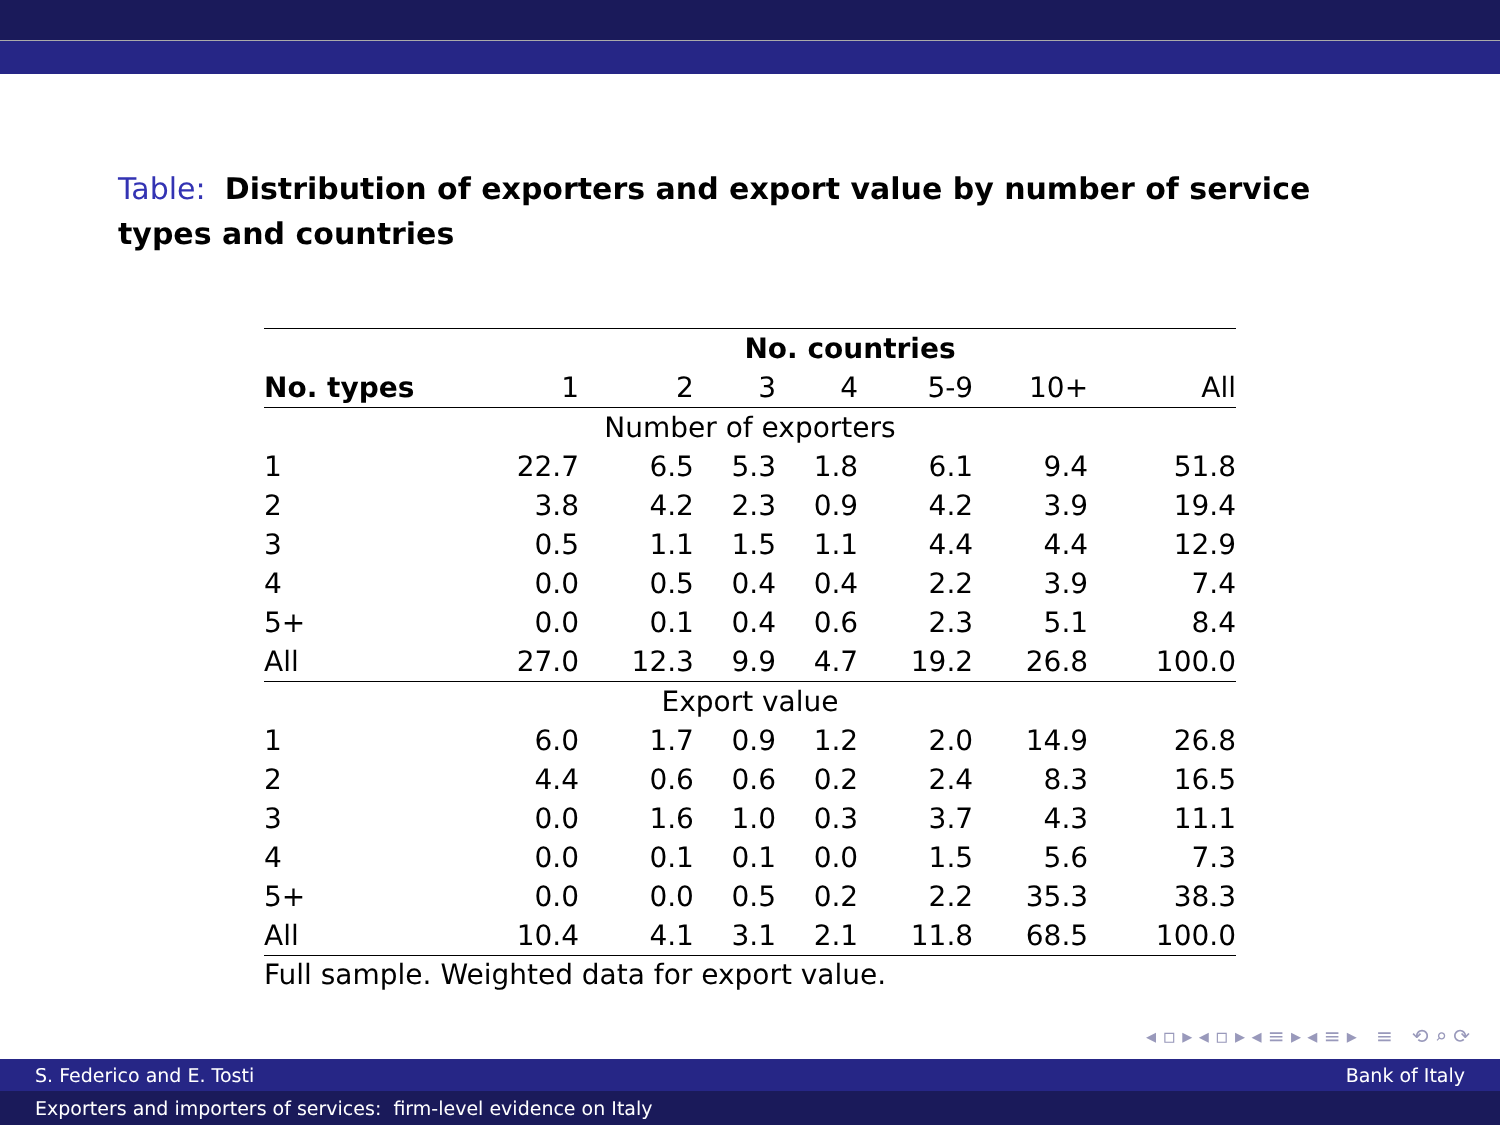Table: Distribution of exporters and export value by number of service types and countries
| | No. countries | | | | | | |
| --- | --- | --- | --- | --- | --- | --- | --- |
| No. types | 1 | 2 | 3 | 4 | 5-9 | 10+ | All |
| Number of exporters | | | | | | | |
| 1 | 22.7 | 6.5 | 5.3 | 1.8 | 6.1 | 9.4 | 51.8 |
| 2 | 3.8 | 4.2 | 2.3 | 0.9 | 4.2 | 3.9 | 19.4 |
| 3 | 0.5 | 1.1 | 1.5 | 1.1 | 4.4 | 4.4 | 12.9 |
| 4 | 0.0 | 0.5 | 0.4 | 0.4 | 2.2 | 3.9 | 7.4 |
| 5+ | 0.0 | 0.1 | 0.4 | 0.6 | 2.3 | 5.1 | 8.4 |
| All | 27.0 | 12.3 | 9.9 | 4.7 | 19.2 | 26.8 | 100.0 |
| Export value | | | | | | | |
| 1 | 6.0 | 1.7 | 0.9 | 1.2 | 2.0 | 14.9 | 26.8 |
| 2 | 4.4 | 0.6 | 0.6 | 0.2 | 2.4 | 8.3 | 16.5 |
| 3 | 0.0 | 1.6 | 1.0 | 0.3 | 3.7 | 4.3 | 11.1 |
| 4 | 0.0 | 0.1 | 0.1 | 0.0 | 1.5 | 5.6 | 7.3 |
| 5+ | 0.0 | 0.0 | 0.5 | 0.2 | 2.2 | 35.3 | 38.3 |
| All | 10.4 | 4.1 | 3.1 | 2.1 | 11.8 | 68.5 | 100.0 |
Full sample. Weighted data for export value.
◂ ▫ ▸ ◂ ▫ ▸ ◂ ≡ ▸ ◂ ≡ ▸ ≡ ⟲ ⌕ ⟳
S. Federico and E. Tosti Bank of Italy
Exporters and importers of services: firm-level evidence on Italy